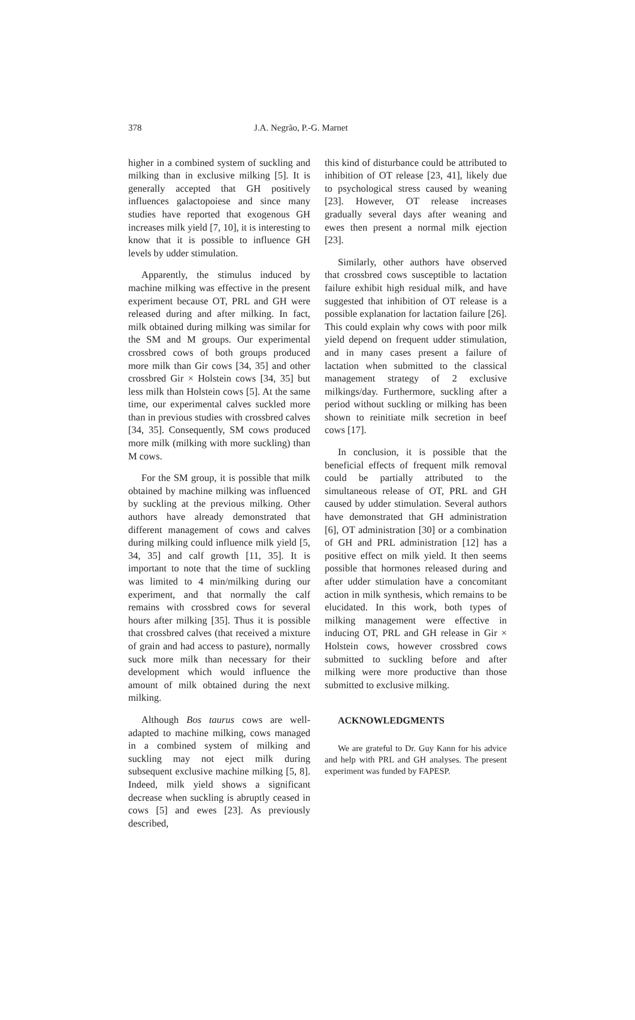378 J.A. Negrão, P.-G. Marnet
higher in a combined system of suckling and milking than in exclusive milking [5]. It is generally accepted that GH positively influences galactopoiese and since many studies have reported that exogenous GH increases milk yield [7, 10], it is interesting to know that it is possible to influence GH levels by udder stimulation.
Apparently, the stimulus induced by machine milking was effective in the present experiment because OT, PRL and GH were released during and after milking. In fact, milk obtained during milking was similar for the SM and M groups. Our experimental crossbred cows of both groups produced more milk than Gir cows [34, 35] and other crossbred Gir × Holstein cows [34, 35] but less milk than Holstein cows [5]. At the same time, our experimental calves suckled more than in previous studies with crossbred calves [34, 35]. Consequently, SM cows produced more milk (milking with more suckling) than M cows.
For the SM group, it is possible that milk obtained by machine milking was influenced by suckling at the previous milking. Other authors have already demonstrated that different management of cows and calves during milking could influence milk yield [5, 34, 35] and calf growth [11, 35]. It is important to note that the time of suckling was limited to 4 min/milking during our experiment, and that normally the calf remains with crossbred cows for several hours after milking [35]. Thus it is possible that crossbred calves (that received a mixture of grain and had access to pasture), normally suck more milk than necessary for their development which would influence the amount of milk obtained during the next milking.
Although Bos taurus cows are well-adapted to machine milking, cows managed in a combined system of milking and suckling may not eject milk during subsequent exclusive machine milking [5, 8]. Indeed, milk yield shows a significant decrease when suckling is abruptly ceased in cows [5] and ewes [23]. As previously described,
this kind of disturbance could be attributed to inhibition of OT release [23, 41], likely due to psychological stress caused by weaning [23]. However, OT release increases gradually several days after weaning and ewes then present a normal milk ejection [23].
Similarly, other authors have observed that crossbred cows susceptible to lactation failure exhibit high residual milk, and have suggested that inhibition of OT release is a possible explanation for lactation failure [26]. This could explain why cows with poor milk yield depend on frequent udder stimulation, and in many cases present a failure of lactation when submitted to the classical management strategy of 2 exclusive milkings/day. Furthermore, suckling after a period without suckling or milking has been shown to reinitiate milk secretion in beef cows [17].
In conclusion, it is possible that the beneficial effects of frequent milk removal could be partially attributed to the simultaneous release of OT, PRL and GH caused by udder stimulation. Several authors have demonstrated that GH administration [6], OT administration [30] or a combination of GH and PRL administration [12] has a positive effect on milk yield. It then seems possible that hormones released during and after udder stimulation have a concomitant action in milk synthesis, which remains to be elucidated. In this work, both types of milking management were effective in inducing OT, PRL and GH release in Gir × Holstein cows, however crossbred cows submitted to suckling before and after milking were more productive than those submitted to exclusive milking.
ACKNOWLEDGMENTS
We are grateful to Dr. Guy Kann for his advice and help with PRL and GH analyses. The present experiment was funded by FAPESP.